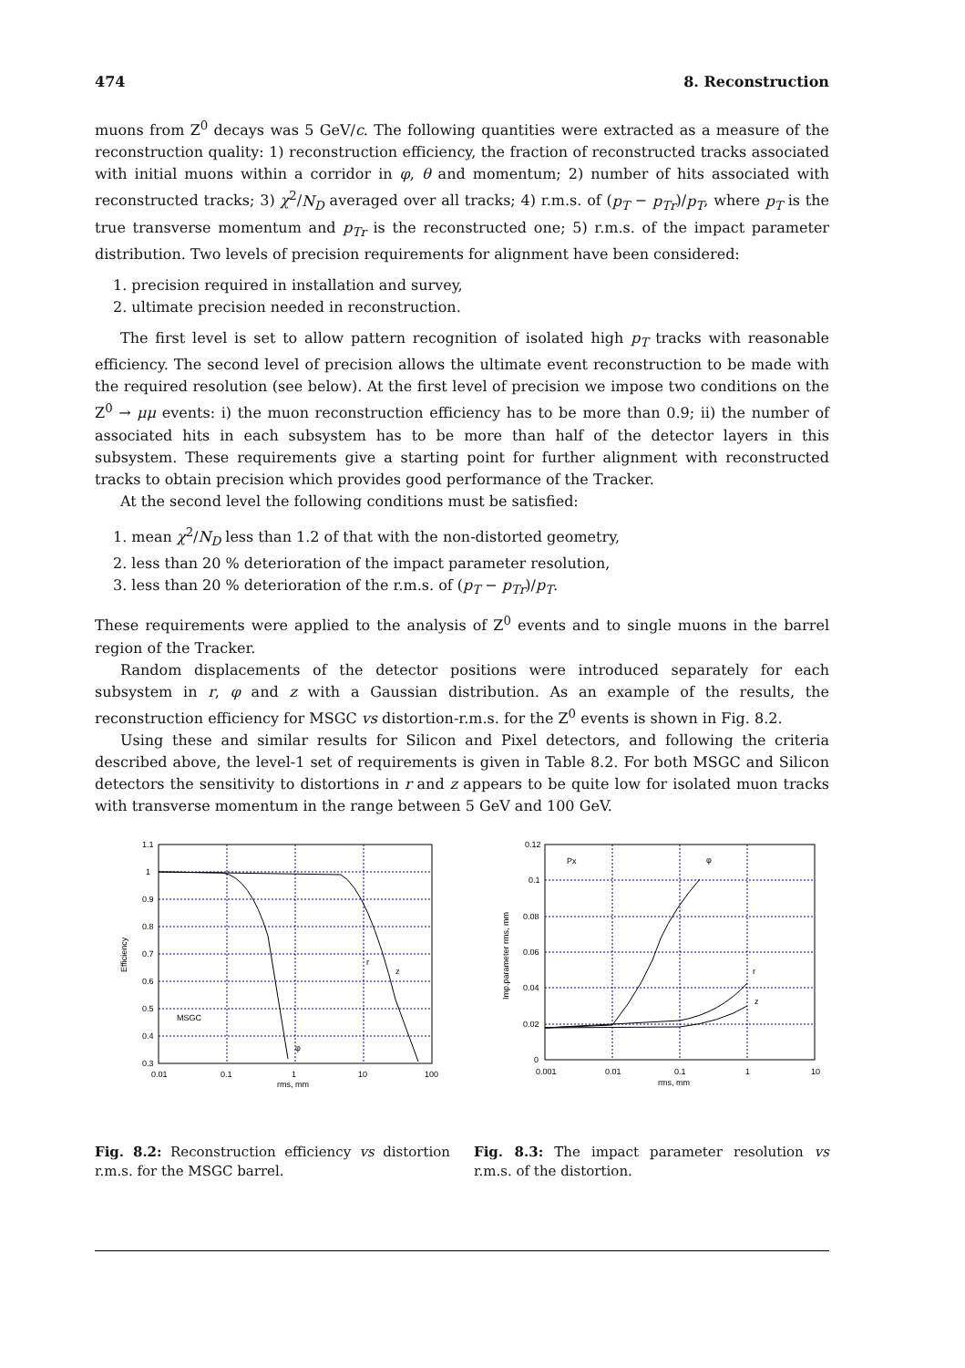474 8. Reconstruction
muons from Z<sup>0</sup> decays was 5 GeV/c. The following quantities were extracted as a measure of the reconstruction quality: 1) reconstruction efficiency, the fraction of reconstructed tracks associated with initial muons within a corridor in φ, θ and momentum; 2) number of hits associated with reconstructed tracks; 3) χ<sup>2</sup>/N<sub>D</sub> averaged over all tracks; 4) r.m.s. of (p<sub>T</sub> − p<sub>Tr</sub>)/p<sub>T</sub>, where p<sub>T</sub> is the true transverse momentum and p<sub>Tr</sub> is the reconstructed one; 5) r.m.s. of the impact parameter distribution. Two levels of precision requirements for alignment have been considered:
1. precision required in installation and survey,
2. ultimate precision needed in reconstruction.
The first level is set to allow pattern recognition of isolated high p<sub>T</sub> tracks with reasonable efficiency. The second level of precision allows the ultimate event reconstruction to be made with the required resolution (see below). At the first level of precision we impose two conditions on the Z<sup>0</sup> → μμ events: i) the muon reconstruction efficiency has to be more than 0.9; ii) the number of associated hits in each subsystem has to be more than half of the detector layers in this subsystem. These requirements give a starting point for further alignment with reconstructed tracks to obtain precision which provides good performance of the Tracker.
At the second level the following conditions must be satisfied:
1. mean χ<sup>2</sup>/N<sub>D</sub> less than 1.2 of that with the non-distorted geometry,
2. less than 20 % deterioration of the impact parameter resolution,
3. less than 20 % deterioration of the r.m.s. of (p<sub>T</sub> − p<sub>Tr</sub>)/p<sub>T</sub>.
These requirements were applied to the analysis of Z<sup>0</sup> events and to single muons in the barrel region of the Tracker.
Random displacements of the detector positions were introduced separately for each subsystem in r, φ and z with a Gaussian distribution. As an example of the results, the reconstruction efficiency for MSGC vs distortion-r.m.s. for the Z<sup>0</sup> events is shown in Fig. 8.2.
Using these and similar results for Silicon and Pixel detectors, and following the criteria described above, the level-1 set of requirements is given in Table 8.2. For both MSGC and Silicon detectors the sensitivity to distortions in r and z appears to be quite low for isolated muon tracks with transverse momentum in the range between 5 GeV and 100 GeV.
1.1
1
0.9
0.8
0.7
0.6
0.5
0.4
0.3
0.01
0.1
1
10
100
rms, mm
MSGC
r
z
φ
Efficiency
Fig. 8.2: Reconstruction efficiency vs distortion r.m.s. for the MSGC barrel.
0.12
0.1
0.08
0.06
0.04
0.02
0
0.001
0.01
0.1
1
10
rms, mm
Px
φ
r
z
Imp.parameter rms, mm
Fig. 8.3: The impact parameter resolution vs r.m.s. of the distortion.